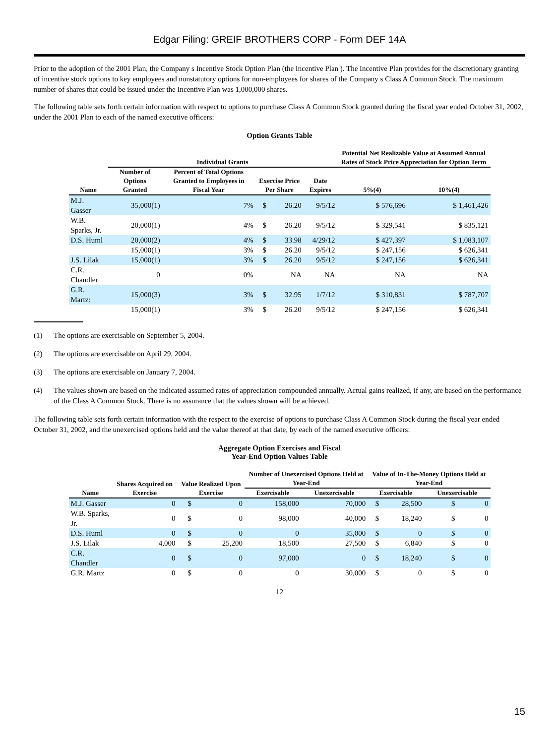Edgar Filing: GREIF BROTHERS CORP - Form DEF 14A
Prior to the adoption of the 2001 Plan, the Company s Incentive Stock Option Plan (the Incentive Plan ). The Incentive Plan provides for the discretionary granting of incentive stock options to key employees and nonstatutory options for non-employees for shares of the Company s Class A Common Stock. The maximum number of shares that could be issued under the Incentive Plan was 1,000,000 shares.
The following table sets forth certain information with respect to options to purchase Class A Common Stock granted during the fiscal year ended October 31, 2002, under the 2001 Plan to each of the named executive officers:
Option Grants Table
| | Individual Grants | | | | | Potential Net Realizable Value at Assumed Annual Rates of Stock Price Appreciation for Option Term | |
| --- | --- | --- | --- | --- | --- | --- | --- |
| Name | Number of Options Granted | Percent of Total Options Granted to Employees in Fiscal Year | Exercise Price Per Share | | Date Expires | 5%(4) | 10%(4) |
| M.J. Gasser | 35,000(1) | 7% | $ | 26.20 | 9/5/12 | $ 576,696 | $ 1,461,426 |
| W.B. Sparks, Jr. | 20,000(1) | 4% | $ | 26.20 | 9/5/12 | $ 329,541 | $ 835,121 |
| D.S. Huml | 20,000(2) | 4% | $ | 33.98 | 4/29/12 | $ 427,397 | $ 1,083,107 |
| | 15,000(1) | 3% | $ | 26.20 | 9/5/12 | $ 247,156 | $ 626,341 |
| J.S. Lilak | 15,000(1) | 3% | $ | 26.20 | 9/5/12 | $ 247,156 | $ 626,341 |
| C.R. Chandler | 0 | 0% | | NA | NA | NA | NA |
| G.R. Martz: | 15,000(3) | 3% | $ | 32.95 | 1/7/12 | $ 310,831 | $ 787,707 |
| | 15,000(1) | 3% | $ | 26.20 | 9/5/12 | $ 247,156 | $ 626,341 |
(1) The options are exercisable on September 5, 2004.
(2) The options are exercisable on April 29, 2004.
(3) The options are exercisable on January 7, 2004.
(4) The values shown are based on the indicated assumed rates of appreciation compounded annually. Actual gains realized, if any, are based on the performance of the Class A Common Stock. There is no assurance that the values shown will be achieved.
The following table sets forth certain information with the respect to the exercise of options to purchase Class A Common Stock during the fiscal year ended October 31, 2002, and the unexercised options held and the value thereof at that date, by each of the named executive officers:
Aggregate Option Exercises and Fiscal
Year-End Option Values Table
| Name | Shares Acquired on Exercise | Value Realized Upon Exercise | | Number of Unexercised Options Held at Year-End | | Value of In-The-Money Options Held at Year-End | | | |
| --- | --- | --- | --- | --- | --- | --- | --- | --- | --- |
| | | | | Exercisable | Unexercisable | Exercisable | | Unexercisable | |
| M.J. Gasser | 0 | $ | 0 | 158,000 | 70,000 | $ | 28,500 | $ | 0 |
| W.B. Sparks, Jr. | 0 | $ | 0 | 98,000 | 40,000 | $ | 18,240 | $ | 0 |
| D.S. Huml | 0 | $ | 0 | 0 | 35,000 | $ | 0 | $ | 0 |
| J.S. Lilak | 4,000 | $ | 25,200 | 18,500 | 27,500 | $ | 6,840 | $ | 0 |
| C.R. Chandler | 0 | $ | 0 | 97,000 | 0 | $ | 18,240 | $ | 0 |
| G.R. Martz | 0 | $ | 0 | 0 | 30,000 | $ | 0 | $ | 0 |
12
15